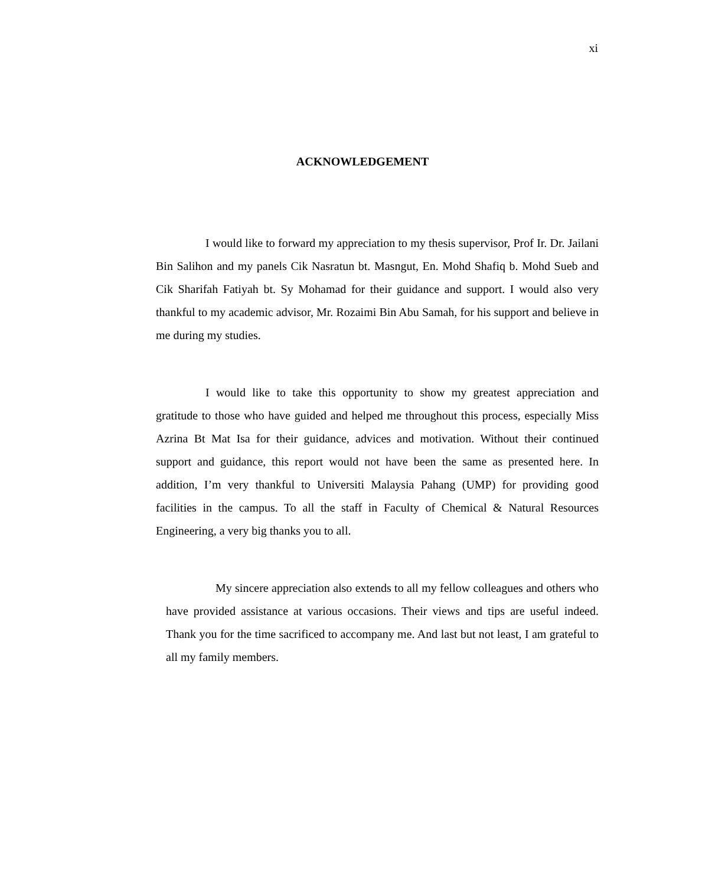xi
ACKNOWLEDGEMENT
I would like to forward my appreciation to my thesis supervisor, Prof Ir. Dr. Jailani Bin Salihon and my panels Cik Nasratun bt. Masngut, En. Mohd Shafiq b. Mohd Sueb and Cik Sharifah Fatiyah bt. Sy Mohamad for their guidance and support. I would also very thankful to my academic advisor, Mr. Rozaimi Bin Abu Samah, for his support and believe in me during my studies.
I would like to take this opportunity to show my greatest appreciation and gratitude to those who have guided and helped me throughout this process, especially Miss Azrina Bt Mat Isa for their guidance, advices and motivation. Without their continued support and guidance, this report would not have been the same as presented here. In addition, I’m very thankful to Universiti Malaysia Pahang (UMP) for providing good facilities in the campus. To all the staff in Faculty of Chemical & Natural Resources Engineering, a very big thanks you to all.
My sincere appreciation also extends to all my fellow colleagues and others who have provided assistance at various occasions. Their views and tips are useful indeed. Thank you for the time sacrificed to accompany me. And last but not least, I am grateful to all my family members.